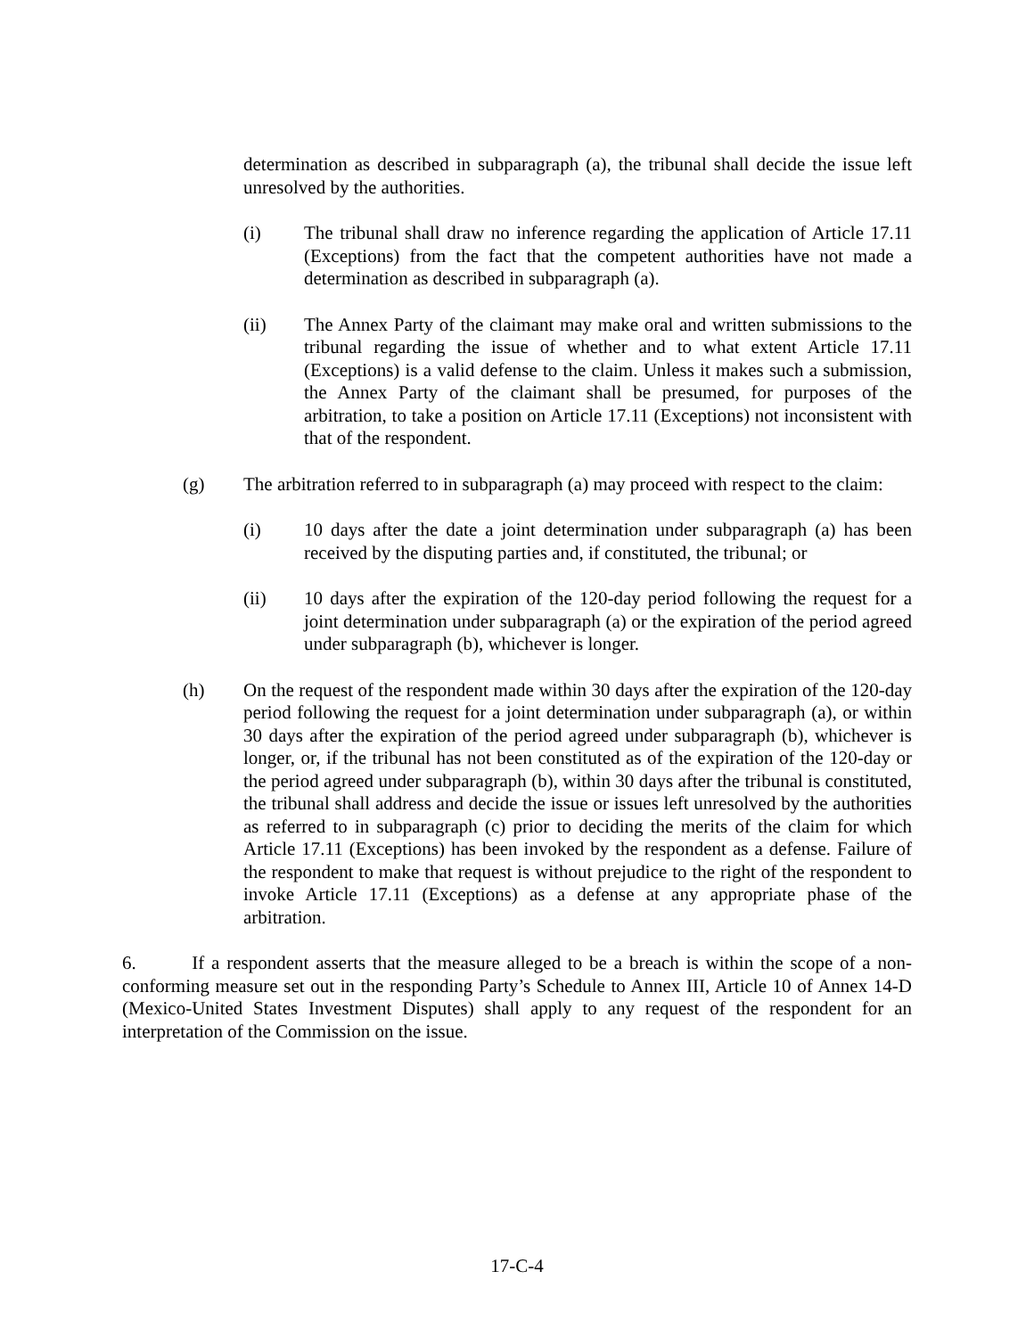determination as described in subparagraph (a), the tribunal shall decide the issue left unresolved by the authorities.
(i) The tribunal shall draw no inference regarding the application of Article 17.11 (Exceptions) from the fact that the competent authorities have not made a determination as described in subparagraph (a).
(ii) The Annex Party of the claimant may make oral and written submissions to the tribunal regarding the issue of whether and to what extent Article 17.11 (Exceptions) is a valid defense to the claim. Unless it makes such a submission, the Annex Party of the claimant shall be presumed, for purposes of the arbitration, to take a position on Article 17.11 (Exceptions) not inconsistent with that of the respondent.
(g) The arbitration referred to in subparagraph (a) may proceed with respect to the claim:
(i) 10 days after the date a joint determination under subparagraph (a) has been received by the disputing parties and, if constituted, the tribunal; or
(ii) 10 days after the expiration of the 120-day period following the request for a joint determination under subparagraph (a) or the expiration of the period agreed under subparagraph (b), whichever is longer.
(h) On the request of the respondent made within 30 days after the expiration of the 120-day period following the request for a joint determination under subparagraph (a), or within 30 days after the expiration of the period agreed under subparagraph (b), whichever is longer, or, if the tribunal has not been constituted as of the expiration of the 120-day or the period agreed under subparagraph (b), within 30 days after the tribunal is constituted, the tribunal shall address and decide the issue or issues left unresolved by the authorities as referred to in subparagraph (c) prior to deciding the merits of the claim for which Article 17.11 (Exceptions) has been invoked by the respondent as a defense. Failure of the respondent to make that request is without prejudice to the right of the respondent to invoke Article 17.11 (Exceptions) as a defense at any appropriate phase of the arbitration.
6. If a respondent asserts that the measure alleged to be a breach is within the scope of a non-conforming measure set out in the responding Party’s Schedule to Annex III, Article 10 of Annex 14-D (Mexico-United States Investment Disputes) shall apply to any request of the respondent for an interpretation of the Commission on the issue.
17-C-4